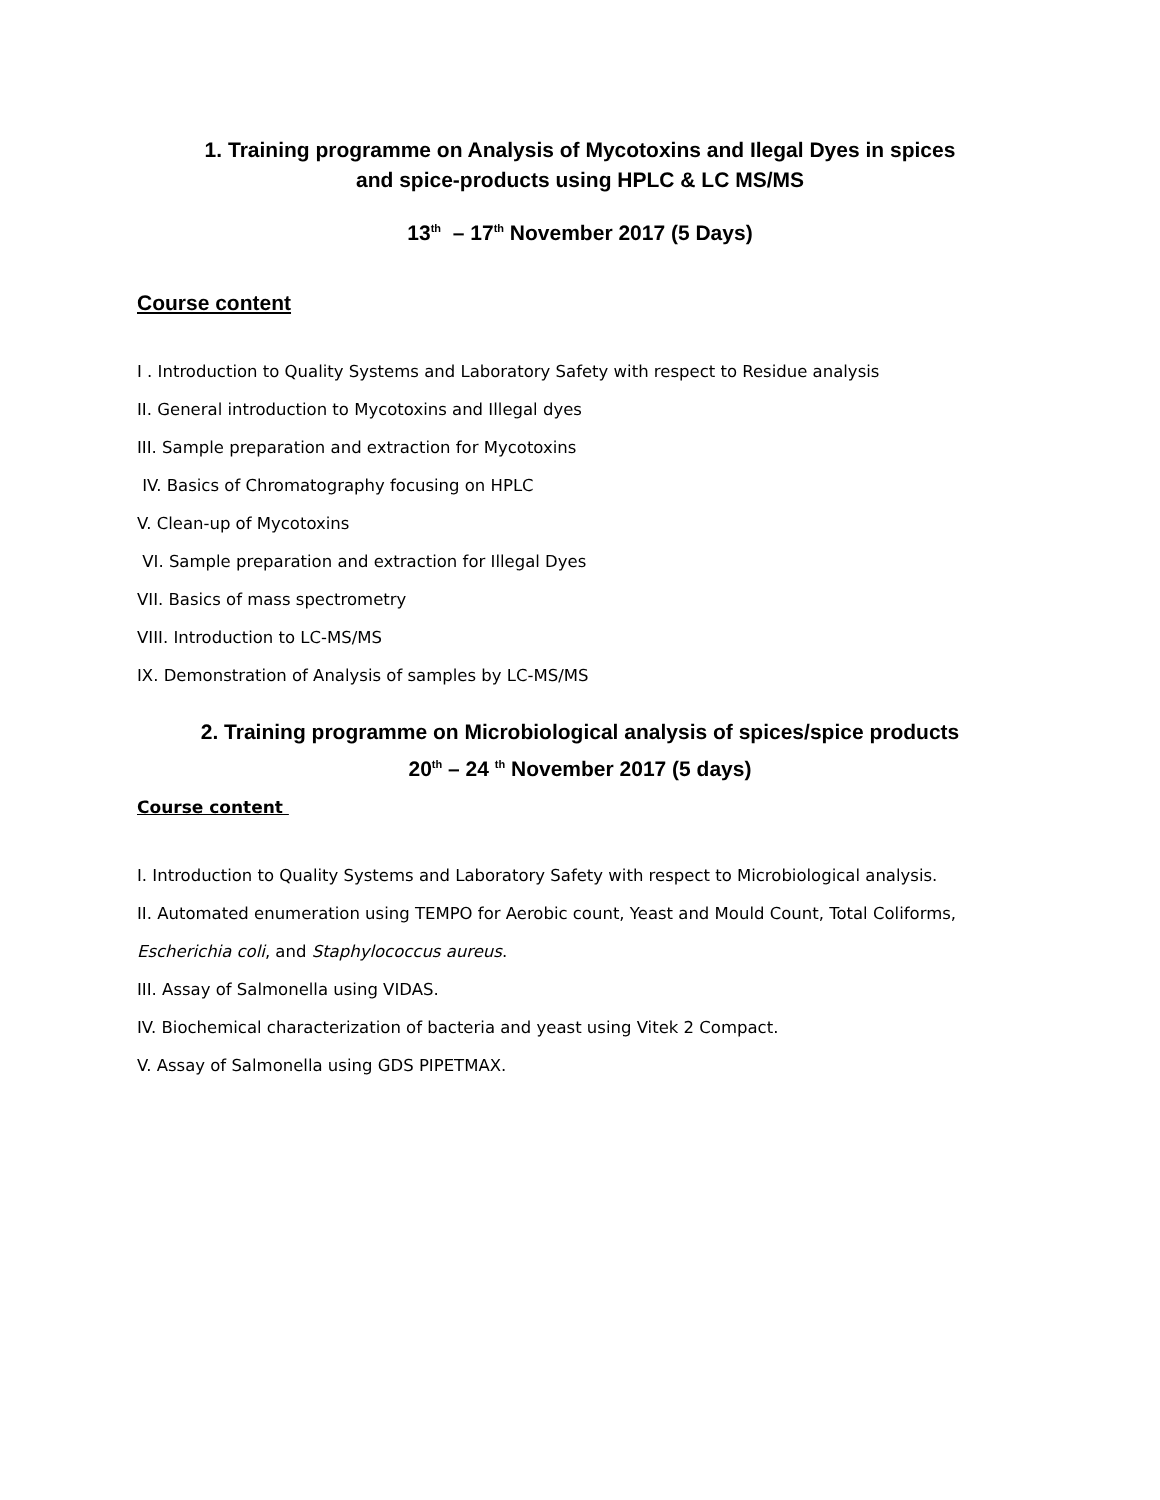1. Training programme on Analysis of Mycotoxins and Ilegal Dyes in spices
and spice-products using HPLC & LC MS/MS
13<sup>th</sup> – 17<sup>th</sup> November 2017 (5 Days)
Course content
I . Introduction to Quality Systems and Laboratory Safety with respect to Residue analysis
II. General introduction to Mycotoxins and Illegal dyes
III. Sample preparation and extraction for Mycotoxins
IV. Basics of Chromatography focusing on HPLC
V. Clean-up of Mycotoxins
VI. Sample preparation and extraction for Illegal Dyes
VII. Basics of mass spectrometry
VIII. Introduction to LC-MS/MS
IX. Demonstration of Analysis of samples by LC-MS/MS
2. Training programme on Microbiological analysis of spices/spice products
20<sup>th</sup> – 24 <sup>th</sup> November 2017 (5 days)
Course content
I. Introduction to Quality Systems and Laboratory Safety with respect to Microbiological analysis.
II. Automated enumeration using TEMPO for Aerobic count, Yeast and Mould Count, Total Coliforms,
Escherichia coli, and Staphylococcus aureus.
III. Assay of Salmonella using VIDAS.
IV. Biochemical characterization of bacteria and yeast using Vitek 2 Compact.
V. Assay of Salmonella using GDS PIPETMAX.